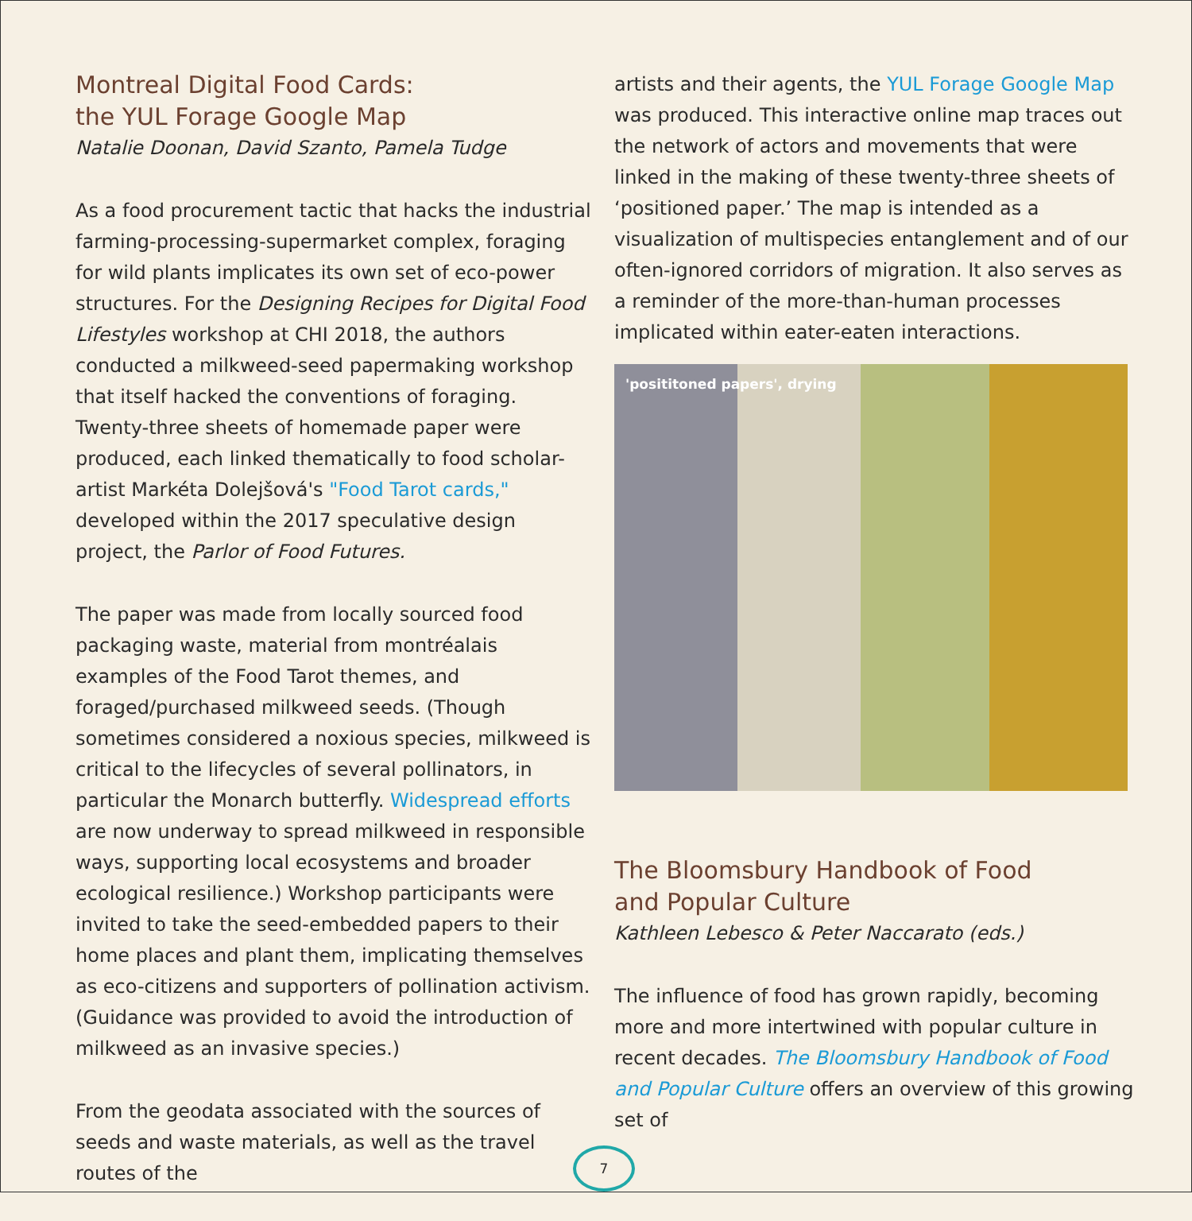Montreal Digital Food Cards:
the YUL Forage Google Map
Natalie Doonan, David Szanto, Pamela Tudge
As a food procurement tactic that hacks the industrial farming-processing-supermarket complex, foraging for wild plants implicates its own set of eco-power structures. For the Designing Recipes for Digital Food Lifestyles workshop at CHI 2018, the authors conducted a milkweed-seed papermaking workshop that itself hacked the conventions of foraging. Twenty-three sheets of homemade paper were produced, each linked thematically to food scholar-artist Markéta Dolejšová's "Food Tarot cards," developed within the 2017 speculative design project, the Parlor of Food Futures.
The paper was made from locally sourced food packaging waste, material from montréalais examples of the Food Tarot themes, and foraged/purchased milkweed seeds. (Though sometimes considered a noxious species, milkweed is critical to the lifecycles of several pollinators, in particular the Monarch butterfly. Widespread efforts are now underway to spread milkweed in responsible ways, supporting local ecosystems and broader ecological resilience.) Workshop participants were invited to take the seed-embedded papers to their home places and plant them, implicating themselves as eco-citizens and supporters of pollination activism. (Guidance was provided to avoid the introduction of milkweed as an invasive species.)
From the geodata associated with the sources of seeds and waste materials, as well as the travel routes of the
artists and their agents, the YUL Forage Google Map was produced. This interactive online map traces out the network of actors and movements that were linked in the making of these twenty-three sheets of ‘positioned paper.’ The map is intended as a visualization of multispecies entanglement and of our often-ignored corridors of migration. It also serves as a reminder of the more-than-human processes implicated within eater-eaten interactions.
'posititoned papers', drying
The Bloomsbury Handbook of Food
and Popular Culture
Kathleen Lebesco & Peter Naccarato (eds.)
The influence of food has grown rapidly, becoming more and more intertwined with popular culture in recent decades. The Bloomsbury Handbook of Food and Popular Culture offers an overview of this growing set of
7